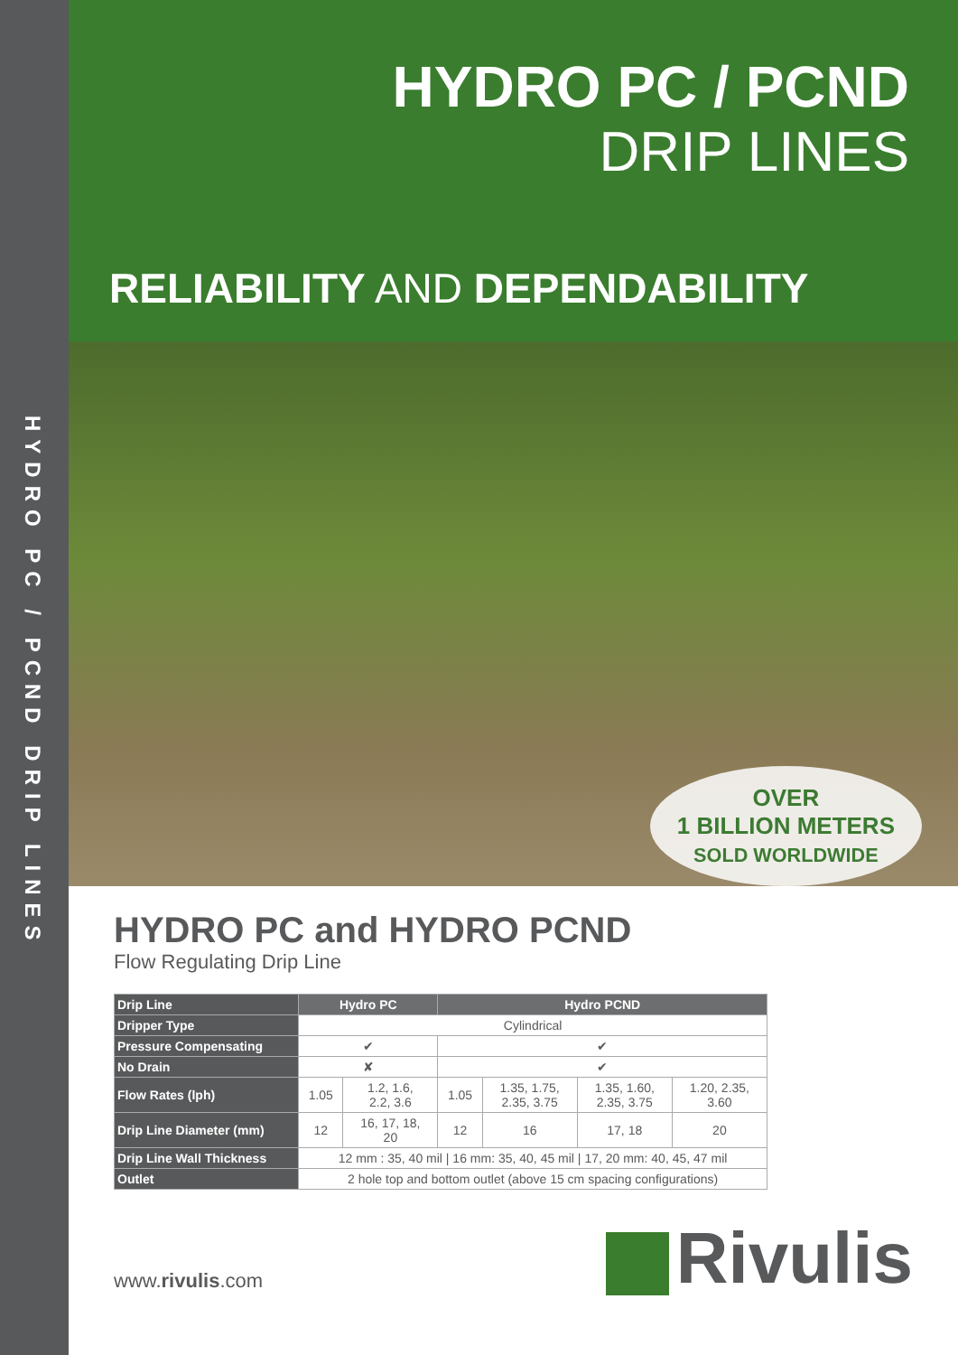HYDRO PC / PCND DRIP LINES
HYDRO PC / PCND
DRIP LINES
RELIABILITY AND DEPENDABILITY
OVER
1 BILLION METERS
SOLD WORLDWIDE
HYDRO PC and HYDRO PCND
Flow Regulating Drip Line
| Drip Line | Hydro PC | | Hydro PCND | | | |
| --- | --- | --- | --- | --- | --- | --- |
| Dripper Type | Cylindrical | | | | | |
| Pressure Compensating | ✔ | | ✔ | | | |
| No Drain | ✘ | | ✔ | | | |
| Flow Rates (lph) | 1.05 | 1.2, 1.6, 2.2, 3.6 | 1.05 | 1.35, 1.75, 2.35, 3.75 | 1.35, 1.60, 2.35, 3.75 | 1.20, 2.35, 3.60 |
| Drip Line Diameter (mm) | 12 | 16, 17, 18, 20 | 12 | 16 | 17, 18 | 20 |
| Drip Line Wall Thickness | 12 mm : 35, 40 mil / 16 mm: 35, 40, 45 mil / 17, 20 mm: 40, 45, 47 mil | | | | | |
| Outlet | 2 hole top and bottom outlet (above 15 cm spacing configurations) | | | | | |
www.rivulis.com
Rivulis